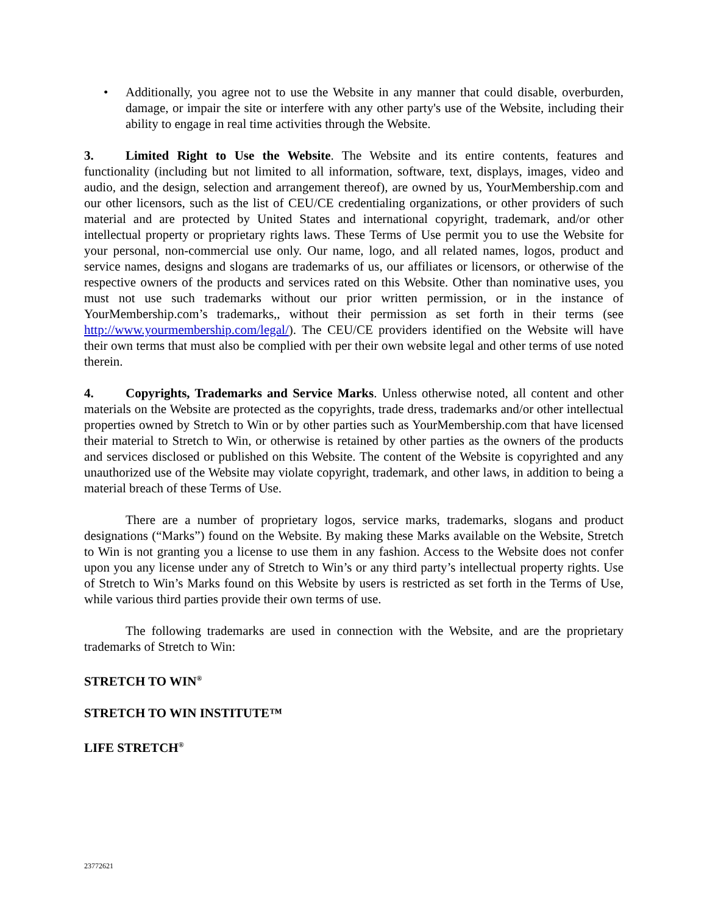• Additionally, you agree not to use the Website in any manner that could disable, overburden, damage, or impair the site or interfere with any other party's use of the Website, including their ability to engage in real time activities through the Website.
3. Limited Right to Use the Website. The Website and its entire contents, features and functionality (including but not limited to all information, software, text, displays, images, video and audio, and the design, selection and arrangement thereof), are owned by us, YourMembership.com and our other licensors, such as the list of CEU/CE credentialing organizations, or other providers of such material and are protected by United States and international copyright, trademark, and/or other intellectual property or proprietary rights laws. These Terms of Use permit you to use the Website for your personal, non-commercial use only. Our name, logo, and all related names, logos, product and service names, designs and slogans are trademarks of us, our affiliates or licensors, or otherwise of the respective owners of the products and services rated on this Website. Other than nominative uses, you must not use such trademarks without our prior written permission, or in the instance of YourMembership.com’s trademarks,, without their permission as set forth in their terms (see http://www.yourmembership.com/legal/). The CEU/CE providers identified on the Website will have their own terms that must also be complied with per their own website legal and other terms of use noted therein.
4. Copyrights, Trademarks and Service Marks. Unless otherwise noted, all content and other materials on the Website are protected as the copyrights, trade dress, trademarks and/or other intellectual properties owned by Stretch to Win or by other parties such as YourMembership.com that have licensed their material to Stretch to Win, or otherwise is retained by other parties as the owners of the products and services disclosed or published on this Website. The content of the Website is copyrighted and any unauthorized use of the Website may violate copyright, trademark, and other laws, in addition to being a material breach of these Terms of Use.
There are a number of proprietary logos, service marks, trademarks, slogans and product designations (“Marks”) found on the Website. By making these Marks available on the Website, Stretch to Win is not granting you a license to use them in any fashion. Access to the Website does not confer upon you any license under any of Stretch to Win’s or any third party’s intellectual property rights. Use of Stretch to Win’s Marks found on this Website by users is restricted as set forth in the Terms of Use, while various third parties provide their own terms of use.
The following trademarks are used in connection with the Website, and are the proprietary trademarks of Stretch to Win:
STRETCH TO WIN<sup>®</sup>
STRETCH TO WIN INSTITUTE™
LIFE STRETCH<sup>®</sup>
23772621